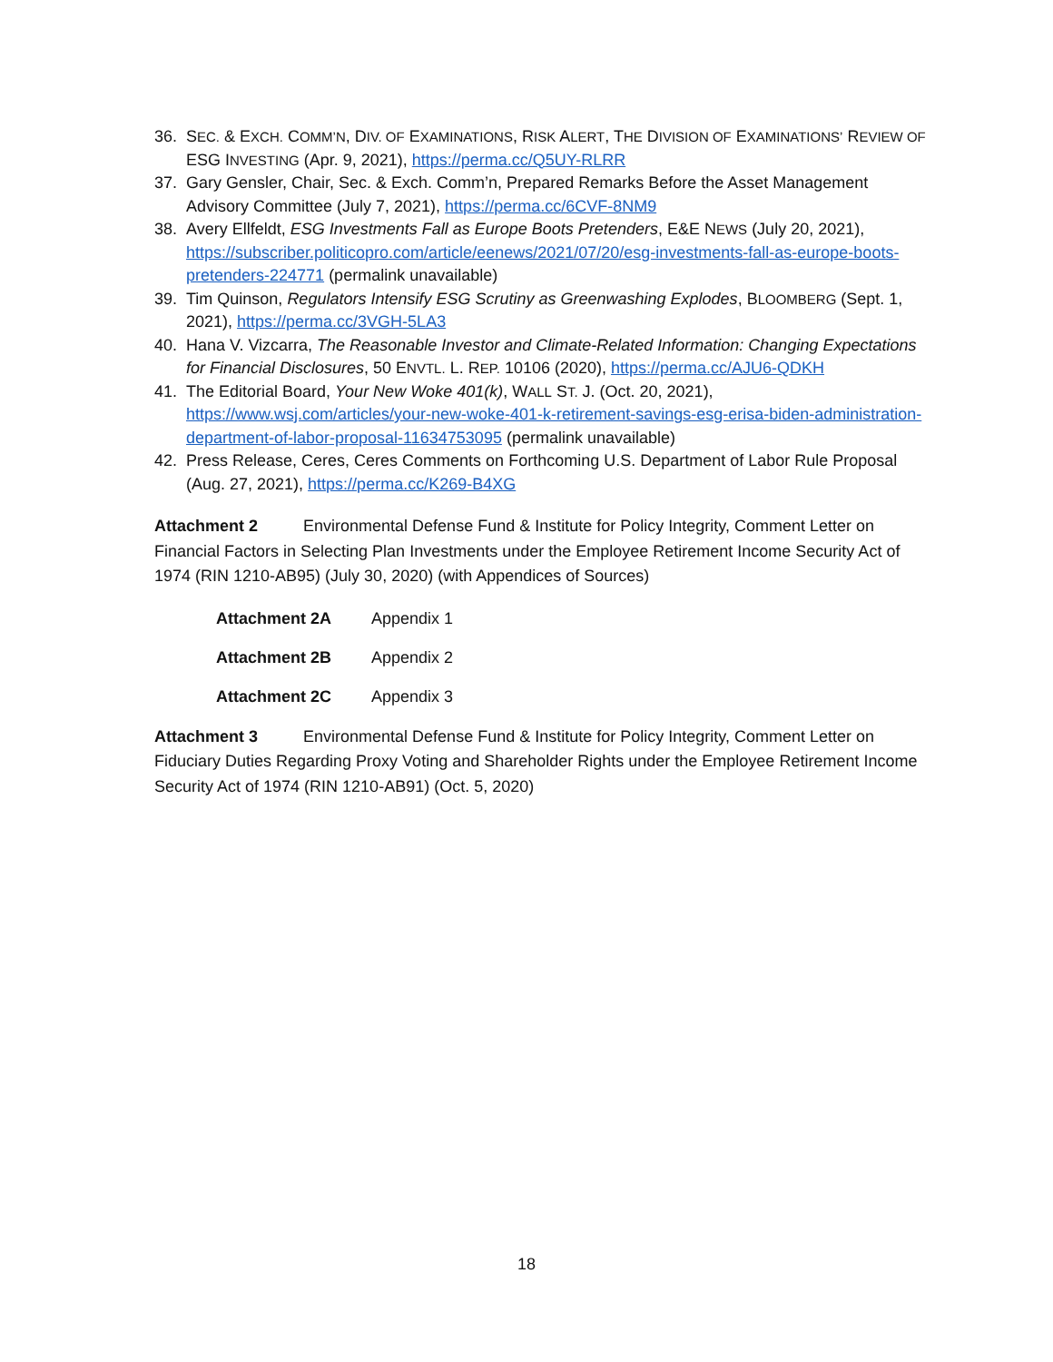36. SEC. & EXCH. COMM’N, DIV. OF EXAMINATIONS, RISK ALERT, THE DIVISION OF EXAMINATIONS’ REVIEW OF ESG INVESTING (Apr. 9, 2021), https://perma.cc/Q5UY-RLRR
37. Gary Gensler, Chair, Sec. & Exch. Comm’n, Prepared Remarks Before the Asset Management Advisory Committee (July 7, 2021), https://perma.cc/6CVF-8NM9
38. Avery Ellfeldt, ESG Investments Fall as Europe Boots Pretenders, E&E NEWS (July 20, 2021), https://subscriber.politicopro.com/article/eenews/2021/07/20/esg-investments-fall-as-europe-boots-pretenders-224771 (permalink unavailable)
39. Tim Quinson, Regulators Intensify ESG Scrutiny as Greenwashing Explodes, BLOOMBERG (Sept. 1, 2021), https://perma.cc/3VGH-5LA3
40. Hana V. Vizcarra, The Reasonable Investor and Climate-Related Information: Changing Expectations for Financial Disclosures, 50 ENVTL. L. REP. 10106 (2020), https://perma.cc/AJU6-QDKH
41. The Editorial Board, Your New Woke 401(k), WALL ST. J. (Oct. 20, 2021), https://www.wsj.com/articles/your-new-woke-401-k-retirement-savings-esg-erisa-biden-administration-department-of-labor-proposal-11634753095 (permalink unavailable)
42. Press Release, Ceres, Ceres Comments on Forthcoming U.S. Department of Labor Rule Proposal (Aug. 27, 2021), https://perma.cc/K269-B4XG
Attachment 2 Environmental Defense Fund & Institute for Policy Integrity, Comment Letter on Financial Factors in Selecting Plan Investments under the Employee Retirement Income Security Act of 1974 (RIN 1210-AB95) (July 30, 2020) (with Appendices of Sources)
Attachment 2A Appendix 1
Attachment 2B Appendix 2
Attachment 2C Appendix 3
Attachment 3 Environmental Defense Fund & Institute for Policy Integrity, Comment Letter on Fiduciary Duties Regarding Proxy Voting and Shareholder Rights under the Employee Retirement Income Security Act of 1974 (RIN 1210-AB91) (Oct. 5, 2020)
18